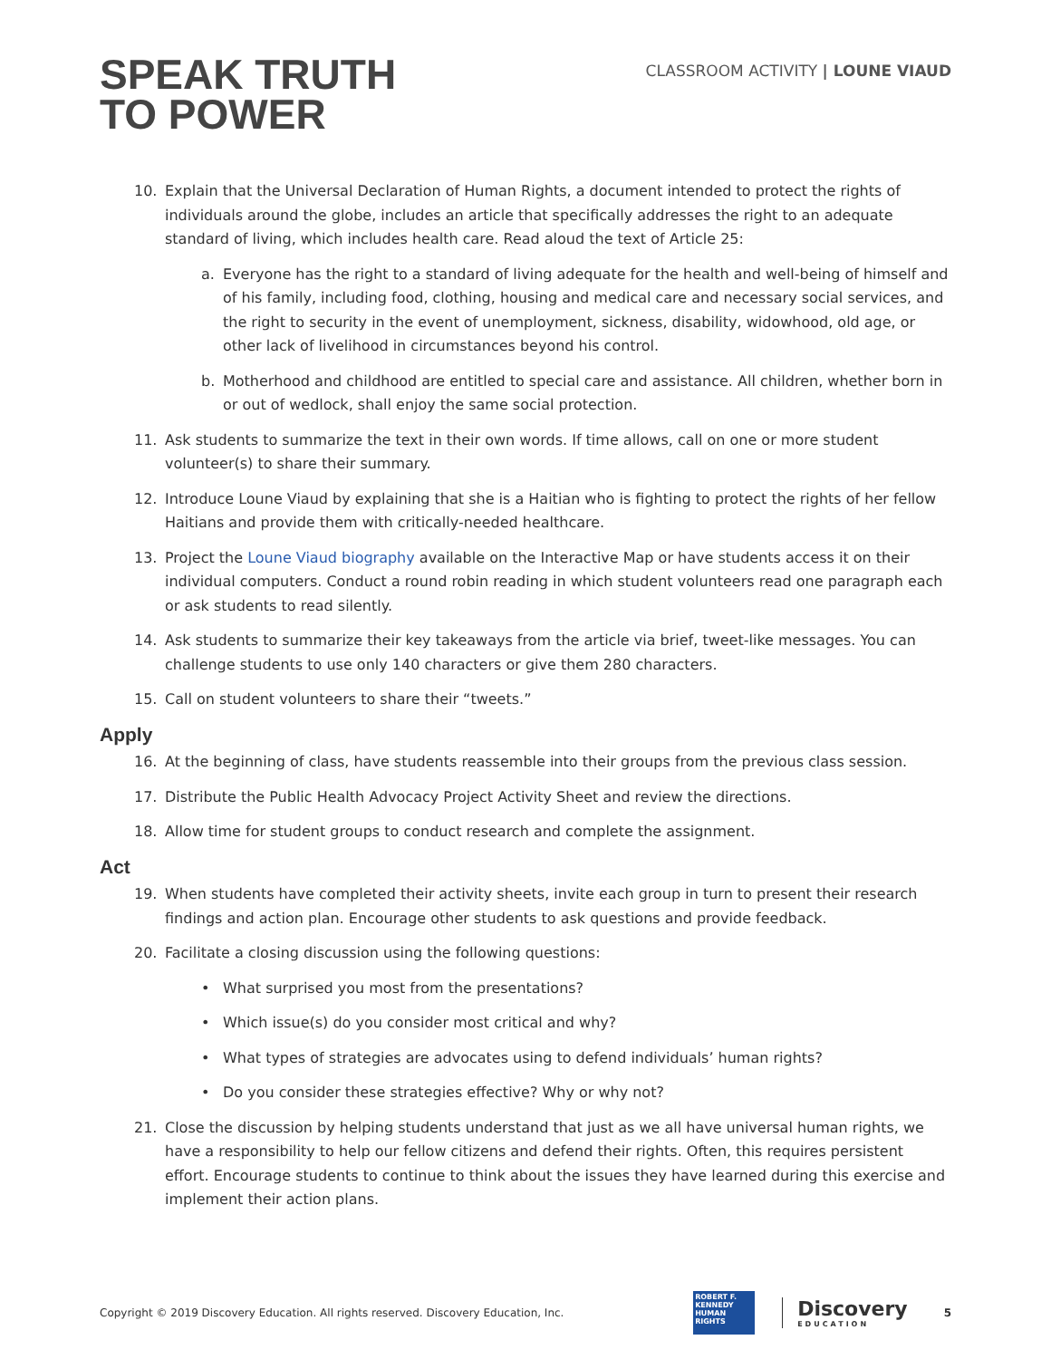SPEAK TRUTH
TO POWER
CLASSROOM ACTIVITY | LOUNE VIAUD
10. Explain that the Universal Declaration of Human Rights, a document intended to protect the rights of individuals around the globe, includes an article that specifically addresses the right to an adequate standard of living, which includes health care. Read aloud the text of Article 25:
a. Everyone has the right to a standard of living adequate for the health and well-being of himself and of his family, including food, clothing, housing and medical care and necessary social services, and the right to security in the event of unemployment, sickness, disability, widowhood, old age, or other lack of livelihood in circumstances beyond his control.
b. Motherhood and childhood are entitled to special care and assistance. All children, whether born in or out of wedlock, shall enjoy the same social protection.
11. Ask students to summarize the text in their own words. If time allows, call on one or more student volunteer(s) to share their summary.
12. Introduce Loune Viaud by explaining that she is a Haitian who is fighting to protect the rights of her fellow Haitians and provide them with critically-needed healthcare.
13. Project the Loune Viaud biography available on the Interactive Map or have students access it on their individual computers. Conduct a round robin reading in which student volunteers read one paragraph each or ask students to read silently.
14. Ask students to summarize their key takeaways from the article via brief, tweet-like messages. You can challenge students to use only 140 characters or give them 280 characters.
15. Call on student volunteers to share their “tweets.”
Apply
16. At the beginning of class, have students reassemble into their groups from the previous class session.
17. Distribute the Public Health Advocacy Project Activity Sheet and review the directions.
18. Allow time for student groups to conduct research and complete the assignment.
Act
19. When students have completed their activity sheets, invite each group in turn to present their research findings and action plan. Encourage other students to ask questions and provide feedback.
20. Facilitate a closing discussion using the following questions:
• What surprised you most from the presentations?
• Which issue(s) do you consider most critical and why?
• What types of strategies are advocates using to defend individuals’ human rights?
• Do you consider these strategies effective? Why or why not?
21. Close the discussion by helping students understand that just as we all have universal human rights, we have a responsibility to help our fellow citizens and defend their rights. Often, this requires persistent effort. Encourage students to continue to think about the issues they have learned during this exercise and implement their action plans.
Copyright © 2019 Discovery Education. All rights reserved. Discovery Education, Inc.
ROBERT F. KENNEDY HUMAN RIGHTS
Discovery
EDUCATION
5